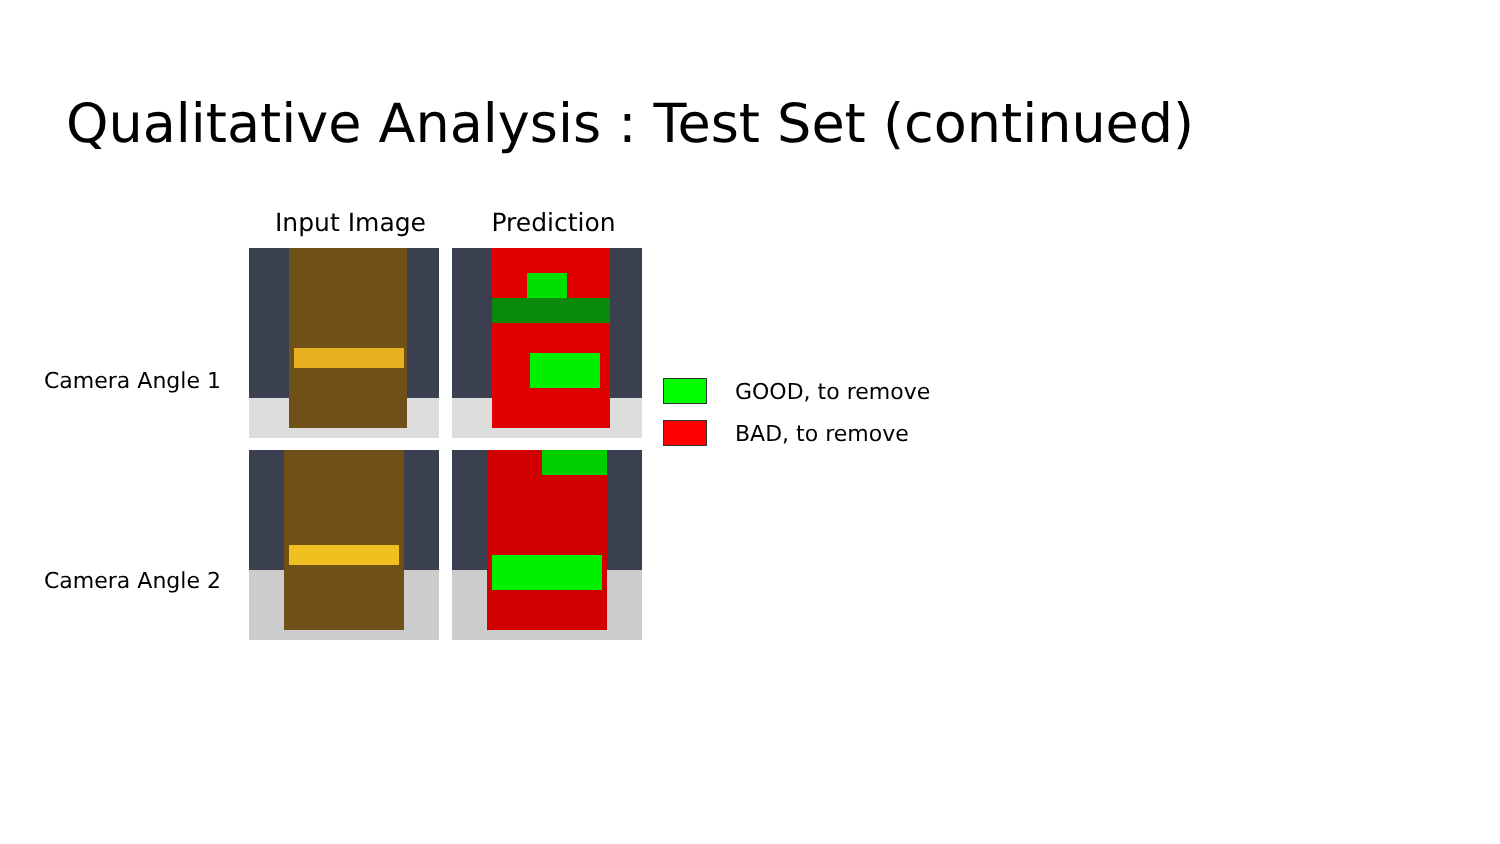Qualitative Analysis : Test Set (continued)
Camera Angle 1
Camera Angle 2
Input Image Prediction
GOOD, to remove
BAD, to remove